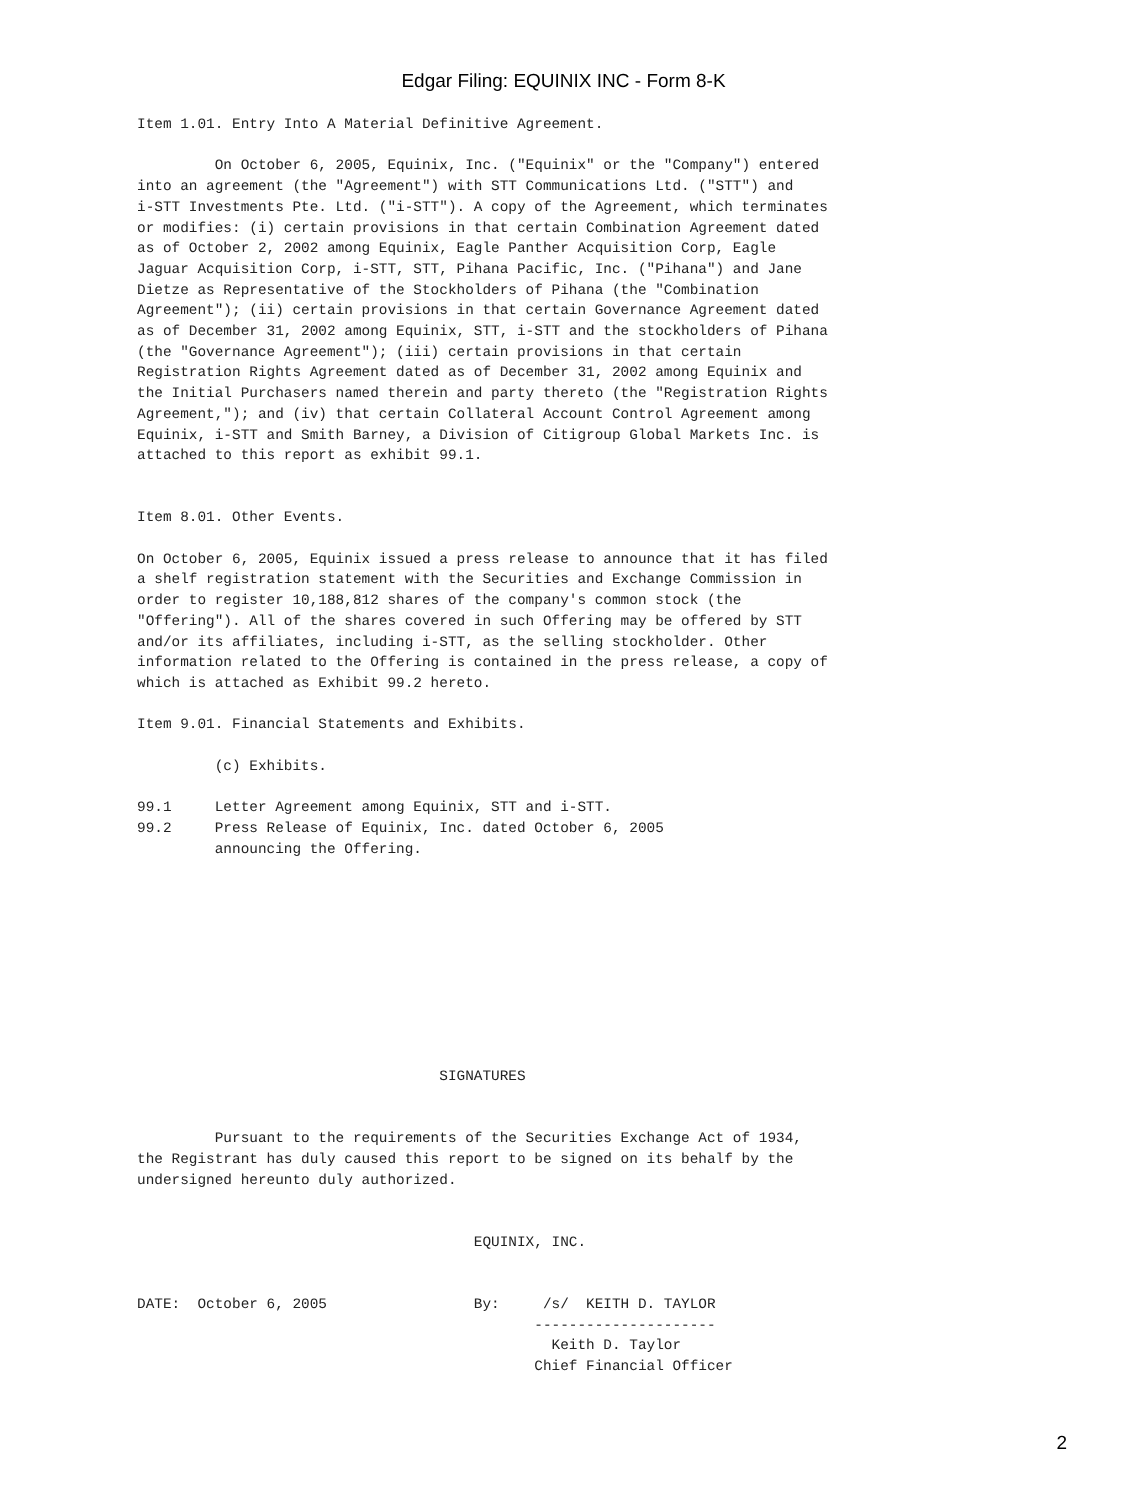Edgar Filing: EQUINIX INC - Form 8-K
Item 1.01. Entry Into A Material Definitive Agreement.

         On October 6, 2005, Equinix, Inc. ("Equinix" or the "Company") entered
into an agreement (the "Agreement") with STT Communications Ltd. ("STT") and
i-STT Investments Pte. Ltd. ("i-STT"). A copy of the Agreement, which terminates
or modifies: (i) certain provisions in that certain Combination Agreement dated
as of October 2, 2002 among Equinix, Eagle Panther Acquisition Corp, Eagle
Jaguar Acquisition Corp, i-STT, STT, Pihana Pacific, Inc. ("Pihana") and Jane
Dietze as Representative of the Stockholders of Pihana (the "Combination
Agreement"); (ii) certain provisions in that certain Governance Agreement dated
as of December 31, 2002 among Equinix, STT, i-STT and the stockholders of Pihana
(the "Governance Agreement"); (iii) certain provisions in that certain
Registration Rights Agreement dated as of December 31, 2002 among Equinix and
the Initial Purchasers named therein and party thereto (the "Registration Rights
Agreement,"); and (iv) that certain Collateral Account Control Agreement among
Equinix, i-STT and Smith Barney, a Division of Citigroup Global Markets Inc. is
attached to this report as exhibit 99.1.


Item 8.01. Other Events.

On October 6, 2005, Equinix issued a press release to announce that it has filed
a shelf registration statement with the Securities and Exchange Commission in
order to register 10,188,812 shares of the company's common stock (the
"Offering"). All of the shares covered in such Offering may be offered by STT
and/or its affiliates, including i-STT, as the selling stockholder. Other
information related to the Offering is contained in the press release, a copy of
which is attached as Exhibit 99.2 hereto.

Item 9.01. Financial Statements and Exhibits.

         (c) Exhibits.

99.1     Letter Agreement among Equinix, STT and i-STT.
99.2     Press Release of Equinix, Inc. dated October 6, 2005
         announcing the Offering.










                                   SIGNATURES


         Pursuant to the requirements of the Securities Exchange Act of 1934,
the Registrant has duly caused this report to be signed on its behalf by the
undersigned hereunto duly authorized.


                                       EQUINIX, INC.


DATE:  October 6, 2005                 By:     /s/  KEITH D. TAYLOR
                                              ---------------------
                                                Keith D. Taylor
                                              Chief Financial Officer
2